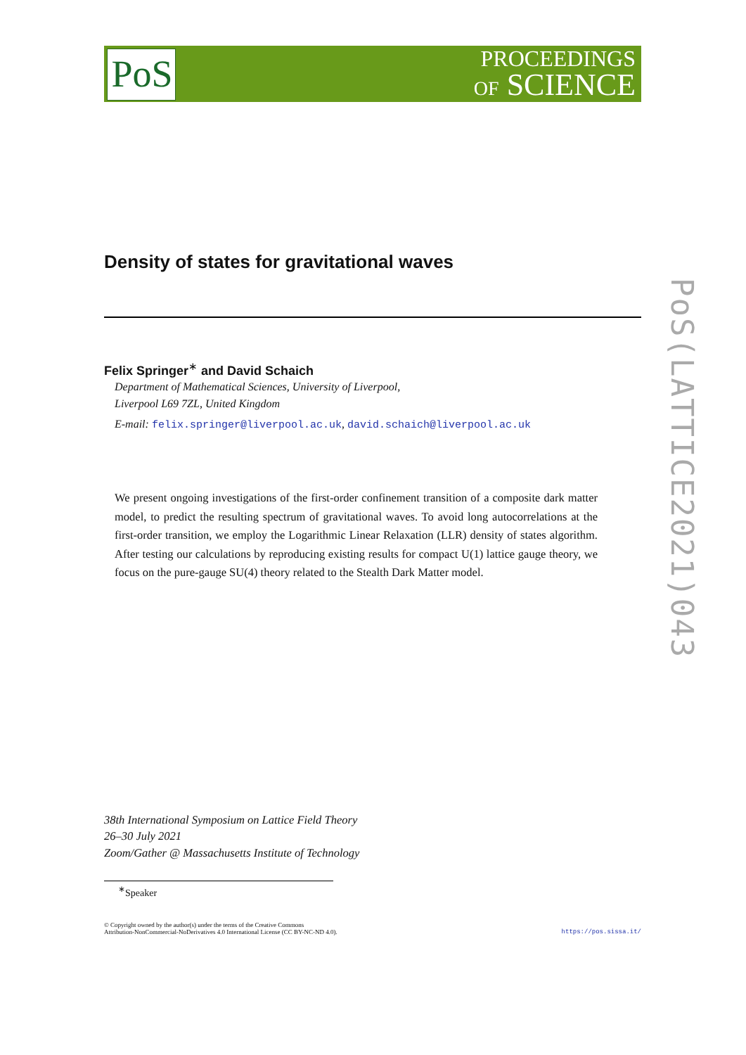PoS
PROCEEDINGS
OF SCIENCE
Density of states for gravitational waves
Felix Springer<sup>∗</sup> and David Schaich
Department of Mathematical Sciences, University of Liverpool,
Liverpool L69 7ZL, United Kingdom
E-mail: felix.springer@liverpool.ac.uk, david.schaich@liverpool.ac.uk
We present ongoing investigations of the first-order confinement transition of a composite dark matter model, to predict the resulting spectrum of gravitational waves. To avoid long autocorrelations at the first-order transition, we employ the Logarithmic Linear Relaxation (LLR) density of states algorithm. After testing our calculations by reproducing existing results for compact U(1) lattice gauge theory, we focus on the pure-gauge SU(4) theory related to the Stealth Dark Matter model.
38th International Symposium on Lattice Field Theory
26–30 July 2021
Zoom/Gather @ Massachusetts Institute of Technology
<sup>∗</sup>Speaker
© Copyright owned by the author(s) under the terms of the Creative Commons
Attribution-NonCommercial-NoDerivatives 4.0 International License (CC BY-NC-ND 4.0).
https://pos.sissa.it/
PoS(LATTICE2021)043